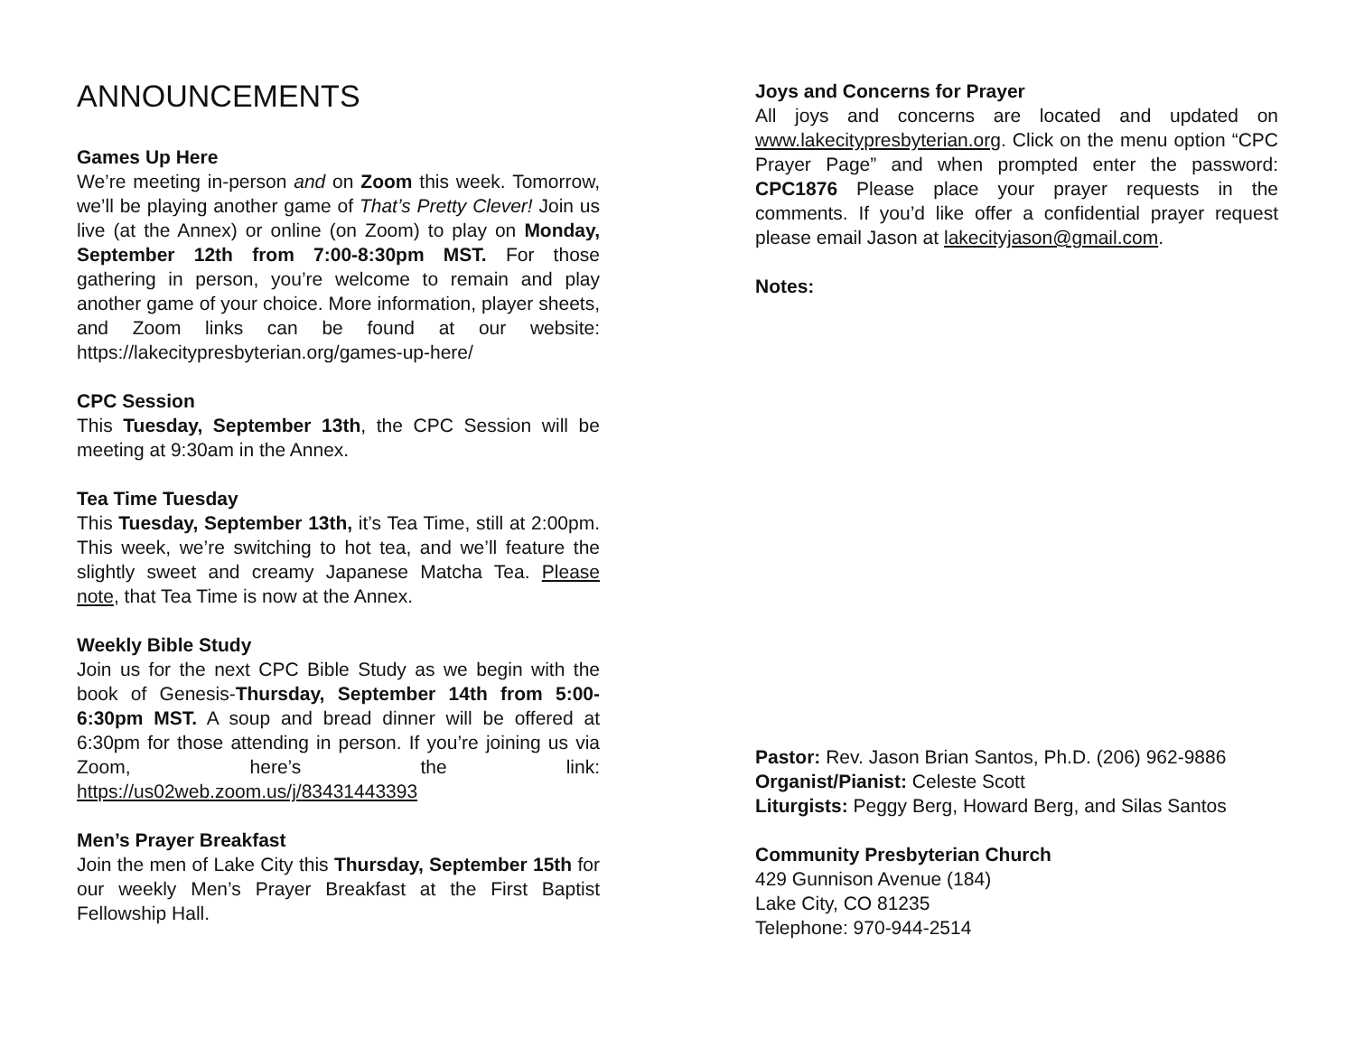ANNOUNCEMENTS
Games Up Here
We’re meeting in-person and on Zoom this week. Tomorrow, we’ll be playing another game of That’s Pretty Clever! Join us live (at the Annex) or online (on Zoom) to play on Monday, September 12th from 7:00-8:30pm MST. For those gathering in person, you’re welcome to remain and play another game of your choice. More information, player sheets, and Zoom links can be found at our website: https://lakecitypresbyterian.org/games-up-here/
CPC Session
This Tuesday, September 13th, the CPC Session will be meeting at 9:30am in the Annex.
Tea Time Tuesday
This Tuesday, September 13th, it’s Tea Time, still at 2:00pm. This week, we’re switching to hot tea, and we’ll feature the slightly sweet and creamy Japanese Matcha Tea. Please note, that Tea Time is now at the Annex.
Weekly Bible Study
Join us for the next CPC Bible Study as we begin with the book of Genesis-Thursday, September 14th from 5:00-6:30pm MST. A soup and bread dinner will be offered at 6:30pm for those attending in person. If you’re joining us via Zoom, here’s the link: https://us02web.zoom.us/j/83431443393
Men’s Prayer Breakfast
Join the men of Lake City this Thursday, September 15th for our weekly Men’s Prayer Breakfast at the First Baptist Fellowship Hall.
Joys and Concerns for Prayer
All joys and concerns are located and updated on www.lakecitypresbyterian.org. Click on the menu option “CPC Prayer Page” and when prompted enter the password: CPC1876 Please place your prayer requests in the comments. If you’d like offer a confidential prayer request please email Jason at lakecityjason@gmail.com.
Notes:
Pastor: Rev. Jason Brian Santos, Ph.D. (206) 962-9886
Organist/Pianist: Celeste Scott
Liturgists: Peggy Berg, Howard Berg, and Silas Santos
Community Presbyterian Church
429 Gunnison Avenue (184)
Lake City, CO 81235
Telephone: 970-944-2514